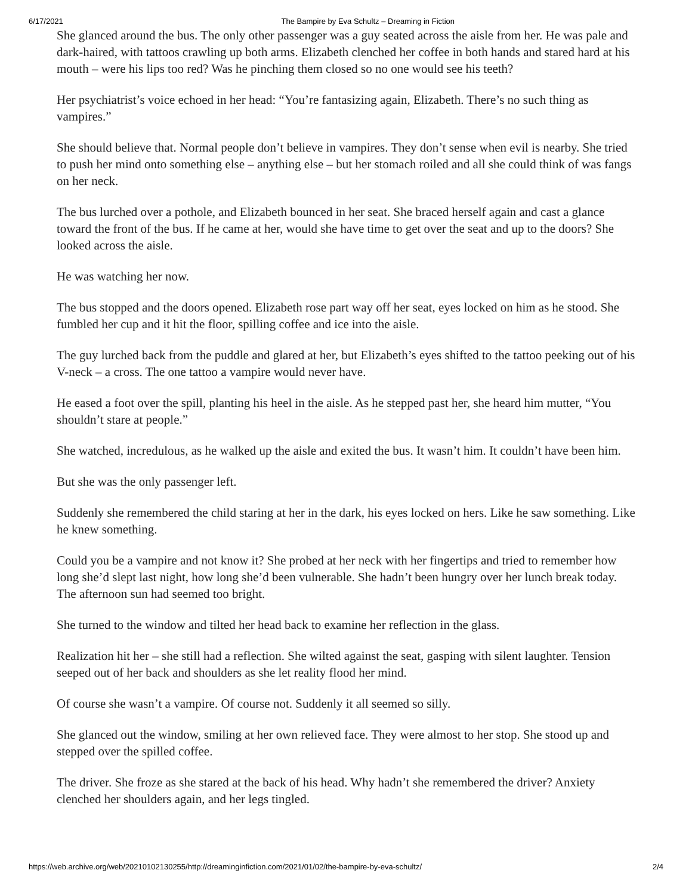6/17/2021 The Bampire by Eva Schultz – Dreaming in Fiction
She glanced around the bus. The only other passenger was a guy seated across the aisle from her. He was pale and dark-haired, with tattoos crawling up both arms. Elizabeth clenched her coffee in both hands and stared hard at his mouth – were his lips too red? Was he pinching them closed so no one would see his teeth?
Her psychiatrist’s voice echoed in her head: “You’re fantasizing again, Elizabeth. There’s no such thing as vampires.”
She should believe that. Normal people don’t believe in vampires. They don’t sense when evil is nearby. She tried to push her mind onto something else – anything else – but her stomach roiled and all she could think of was fangs on her neck.
The bus lurched over a pothole, and Elizabeth bounced in her seat. She braced herself again and cast a glance toward the front of the bus. If he came at her, would she have time to get over the seat and up to the doors? She looked across the aisle.
He was watching her now.
The bus stopped and the doors opened. Elizabeth rose part way off her seat, eyes locked on him as he stood. She fumbled her cup and it hit the floor, spilling coffee and ice into the aisle.
The guy lurched back from the puddle and glared at her, but Elizabeth’s eyes shifted to the tattoo peeking out of his V-neck – a cross. The one tattoo a vampire would never have.
He eased a foot over the spill, planting his heel in the aisle. As he stepped past her, she heard him mutter, “You shouldn’t stare at people.”
She watched, incredulous, as he walked up the aisle and exited the bus. It wasn’t him. It couldn’t have been him.
But she was the only passenger left.
Suddenly she remembered the child staring at her in the dark, his eyes locked on hers. Like he saw something. Like he knew something.
Could you be a vampire and not know it? She probed at her neck with her fingertips and tried to remember how long she’d slept last night, how long she’d been vulnerable. She hadn’t been hungry over her lunch break today. The afternoon sun had seemed too bright.
She turned to the window and tilted her head back to examine her reflection in the glass.
Realization hit her – she still had a reflection. She wilted against the seat, gasping with silent laughter. Tension seeped out of her back and shoulders as she let reality flood her mind.
Of course she wasn’t a vampire. Of course not. Suddenly it all seemed so silly.
She glanced out the window, smiling at her own relieved face. They were almost to her stop. She stood up and stepped over the spilled coffee.
The driver. She froze as she stared at the back of his head. Why hadn’t she remembered the driver? Anxiety clenched her shoulders again, and her legs tingled.
https://web.archive.org/web/20210102130255/http://dreaminginfiction.com/2021/01/02/the-bampire-by-eva-schultz/ 2/4